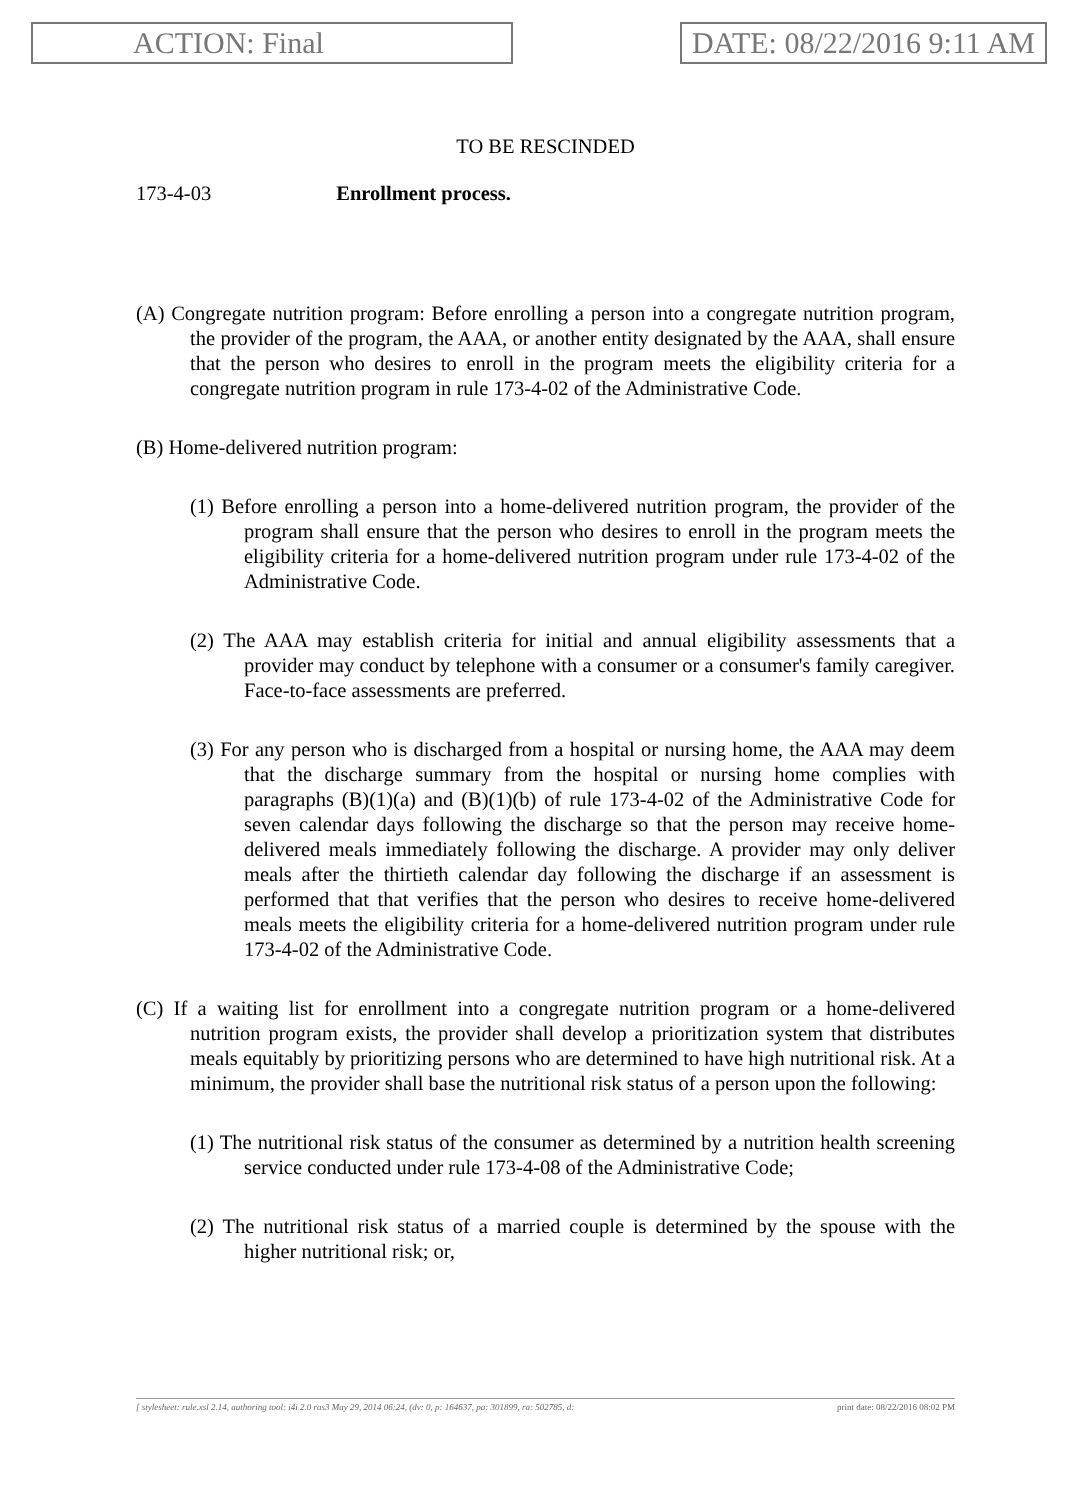ACTION: Final DATE: 08/22/2016 9:11 AM
TO BE RESCINDED
173-4-03 Enrollment process.
(A) Congregate nutrition program: Before enrolling a person into a congregate nutrition program, the provider of the program, the AAA, or another entity designated by the AAA, shall ensure that the person who desires to enroll in the program meets the eligibility criteria for a congregate nutrition program in rule 173-4-02 of the Administrative Code.
(B) Home-delivered nutrition program:
(1) Before enrolling a person into a home-delivered nutrition program, the provider of the program shall ensure that the person who desires to enroll in the program meets the eligibility criteria for a home-delivered nutrition program under rule 173-4-02 of the Administrative Code.
(2) The AAA may establish criteria for initial and annual eligibility assessments that a provider may conduct by telephone with a consumer or a consumer's family caregiver. Face-to-face assessments are preferred.
(3) For any person who is discharged from a hospital or nursing home, the AAA may deem that the discharge summary from the hospital or nursing home complies with paragraphs (B)(1)(a) and (B)(1)(b) of rule 173-4-02 of the Administrative Code for seven calendar days following the discharge so that the person may receive home-delivered meals immediately following the discharge. A provider may only deliver meals after the thirtieth calendar day following the discharge if an assessment is performed that that verifies that the person who desires to receive home-delivered meals meets the eligibility criteria for a home-delivered nutrition program under rule 173-4-02 of the Administrative Code.
(C) If a waiting list for enrollment into a congregate nutrition program or a home-delivered nutrition program exists, the provider shall develop a prioritization system that distributes meals equitably by prioritizing persons who are determined to have high nutritional risk. At a minimum, the provider shall base the nutritional risk status of a person upon the following:
(1) The nutritional risk status of the consumer as determined by a nutrition health screening service conducted under rule 173-4-08 of the Administrative Code;
(2) The nutritional risk status of a married couple is determined by the spouse with the higher nutritional risk; or,
[ stylesheet: rule.xsl 2.14, authoring tool: i4i 2.0 ras3 May 29, 2014 06:24, (dv: 0, p: 164637, pa: 301899, ra: 502785, d: print date: 08/22/2016 08:02 PM